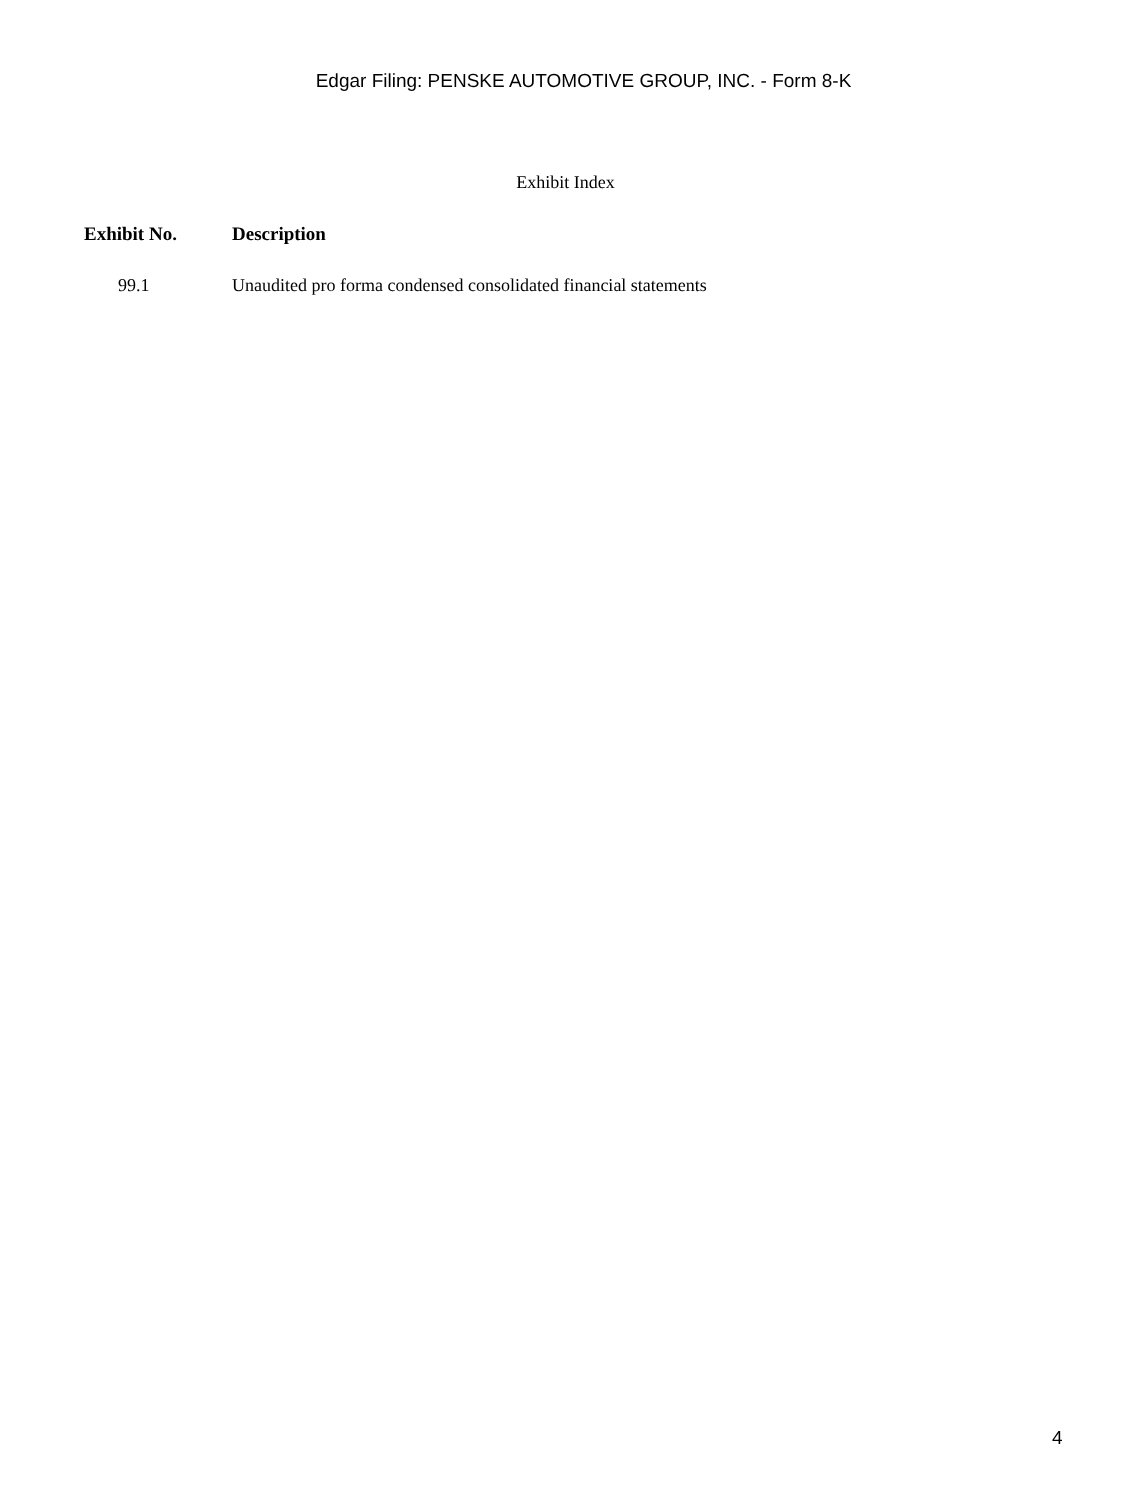Edgar Filing: PENSKE AUTOMOTIVE GROUP, INC. - Form 8-K
Exhibit Index
| Exhibit No. | Description |
| --- | --- |
| 99.1 | Unaudited pro forma condensed consolidated financial statements |
4